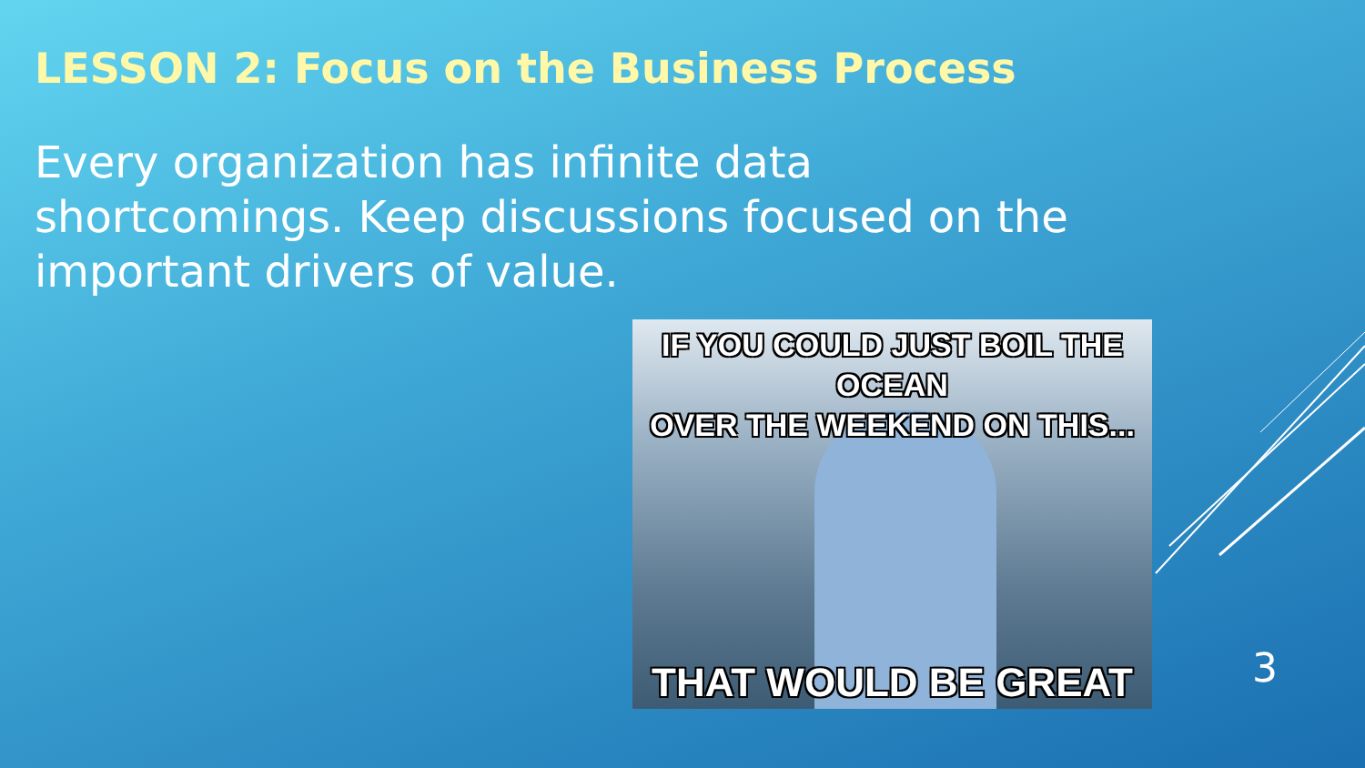LESSON 2: Focus on the Business Process
Every organization has infinite data shortcomings. Keep discussions focused on the important drivers of value.
IF YOU COULD JUST BOIL THE OCEAN
OVER THE WEEKEND ON THIS...
THAT WOULD BE GREAT
3